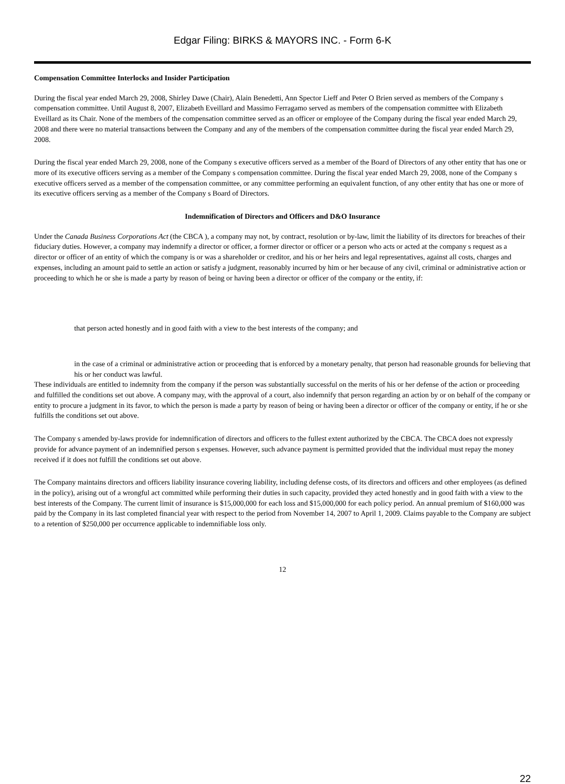Edgar Filing: BIRKS & MAYORS INC. - Form 6-K
Compensation Committee Interlocks and Insider Participation
During the fiscal year ended March 29, 2008, Shirley Dawe (Chair), Alain Benedetti, Ann Spector Lieff and Peter O Brien served as members of the Company s compensation committee. Until August 8, 2007, Elizabeth Eveillard and Massimo Ferragamo served as members of the compensation committee with Elizabeth Eveillard as its Chair. None of the members of the compensation committee served as an officer or employee of the Company during the fiscal year ended March 29, 2008 and there were no material transactions between the Company and any of the members of the compensation committee during the fiscal year ended March 29, 2008.
During the fiscal year ended March 29, 2008, none of the Company s executive officers served as a member of the Board of Directors of any other entity that has one or more of its executive officers serving as a member of the Company s compensation committee. During the fiscal year ended March 29, 2008, none of the Company s executive officers served as a member of the compensation committee, or any committee performing an equivalent function, of any other entity that has one or more of its executive officers serving as a member of the Company s Board of Directors.
Indemnification of Directors and Officers and D&O Insurance
Under the Canada Business Corporations Act (the CBCA ), a company may not, by contract, resolution or by-law, limit the liability of its directors for breaches of their fiduciary duties. However, a company may indemnify a director or officer, a former director or officer or a person who acts or acted at the company s request as a director or officer of an entity of which the company is or was a shareholder or creditor, and his or her heirs and legal representatives, against all costs, charges and expenses, including an amount paid to settle an action or satisfy a judgment, reasonably incurred by him or her because of any civil, criminal or administrative action or proceeding to which he or she is made a party by reason of being or having been a director or officer of the company or the entity, if:
that person acted honestly and in good faith with a view to the best interests of the company; and
in the case of a criminal or administrative action or proceeding that is enforced by a monetary penalty, that person had reasonable grounds for believing that his or her conduct was lawful.
These individuals are entitled to indemnity from the company if the person was substantially successful on the merits of his or her defense of the action or proceeding and fulfilled the conditions set out above. A company may, with the approval of a court, also indemnify that person regarding an action by or on behalf of the company or entity to procure a judgment in its favor, to which the person is made a party by reason of being or having been a director or officer of the company or entity, if he or she fulfills the conditions set out above.
The Company s amended by-laws provide for indemnification of directors and officers to the fullest extent authorized by the CBCA. The CBCA does not expressly provide for advance payment of an indemnified person s expenses. However, such advance payment is permitted provided that the individual must repay the money received if it does not fulfill the conditions set out above.
The Company maintains directors and officers liability insurance covering liability, including defense costs, of its directors and officers and other employees (as defined in the policy), arising out of a wrongful act committed while performing their duties in such capacity, provided they acted honestly and in good faith with a view to the best interests of the Company. The current limit of insurance is $15,000,000 for each loss and $15,000,000 for each policy period. An annual premium of $160,000 was paid by the Company in its last completed financial year with respect to the period from November 14, 2007 to April 1, 2009. Claims payable to the Company are subject to a retention of $250,000 per occurrence applicable to indemnifiable loss only.
12
22